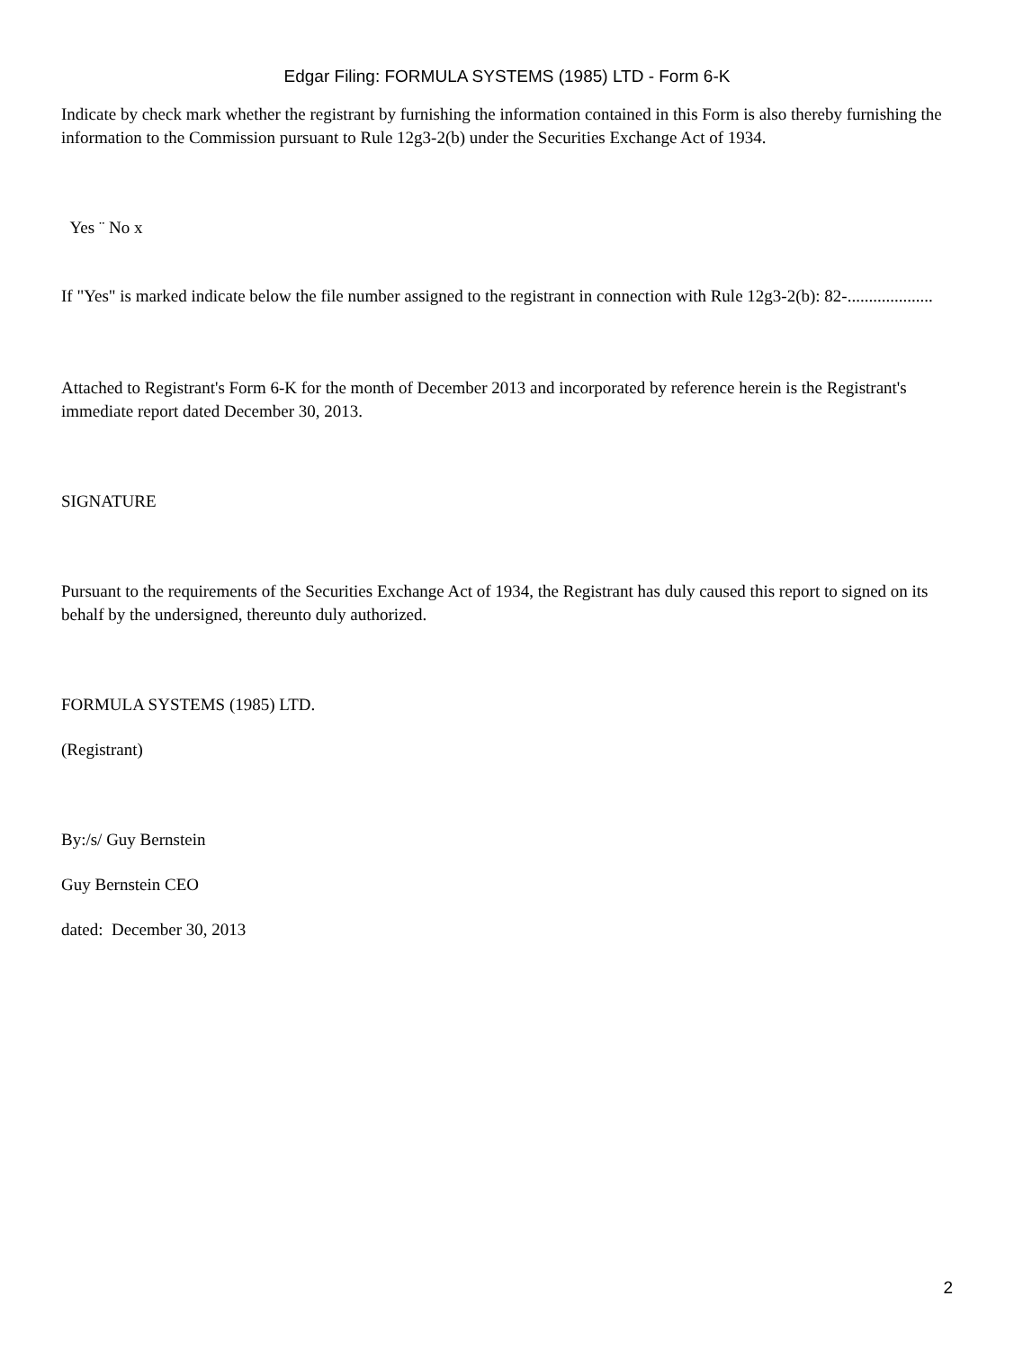Edgar Filing: FORMULA SYSTEMS (1985) LTD - Form 6-K
Indicate by check mark whether the registrant by furnishing the information contained in this Form is also thereby furnishing the information to the Commission pursuant to Rule 12g3-2(b) under the Securities Exchange Act of 1934.
Yes ¨ No x
If "Yes" is marked indicate below the file number assigned to the registrant in connection with Rule 12g3-2(b): 82-....................
Attached to Registrant's Form 6-K for the month of December 2013 and incorporated by reference herein is the Registrant's immediate report dated December 30, 2013.
SIGNATURE
Pursuant to the requirements of the Securities Exchange Act of 1934, the Registrant has duly caused this report to signed on its behalf by the undersigned, thereunto duly authorized.
FORMULA SYSTEMS (1985) LTD.
(Registrant)
By:/s/ Guy Bernstein
Guy Bernstein CEO
dated: December 30, 2013
2